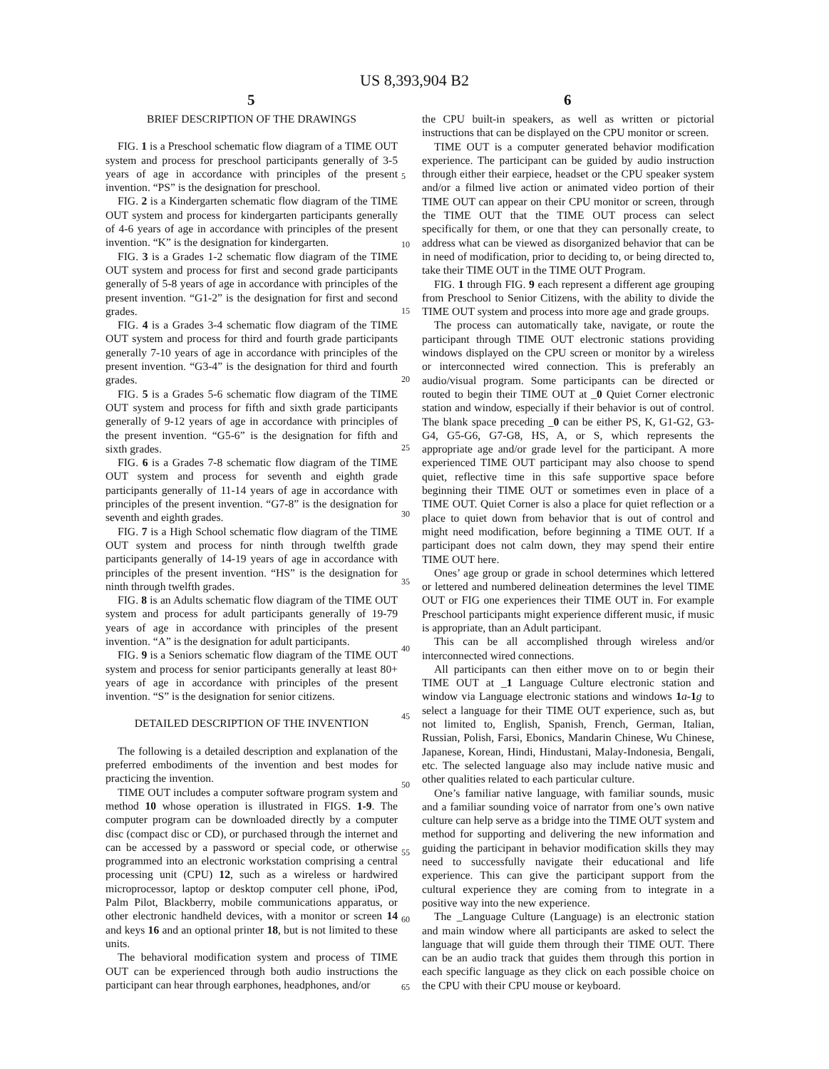US 8,393,904 B2
5 6
BRIEF DESCRIPTION OF THE DRAWINGS
FIG. 1 is a Preschool schematic flow diagram of a TIME OUT system and process for preschool participants generally of 3-5 years of age in accordance with principles of the present invention. “PS” is the designation for preschool.
FIG. 2 is a Kindergarten schematic flow diagram of the TIME OUT system and process for kindergarten participants generally of 4-6 years of age in accordance with principles of the present invention. “K” is the designation for kindergarten.
FIG. 3 is a Grades 1-2 schematic flow diagram of the TIME OUT system and process for first and second grade participants generally of 5-8 years of age in accordance with principles of the present invention. “G1-2” is the designation for first and second grades.
FIG. 4 is a Grades 3-4 schematic flow diagram of the TIME OUT system and process for third and fourth grade participants generally 7-10 years of age in accordance with principles of the present invention. “G3-4” is the designation for third and fourth grades.
FIG. 5 is a Grades 5-6 schematic flow diagram of the TIME OUT system and process for fifth and sixth grade participants generally of 9-12 years of age in accordance with principles of the present invention. “G5-6” is the designation for fifth and sixth grades.
FIG. 6 is a Grades 7-8 schematic flow diagram of the TIME OUT system and process for seventh and eighth grade participants generally of 11-14 years of age in accordance with principles of the present invention. “G7-8” is the designation for seventh and eighth grades.
FIG. 7 is a High School schematic flow diagram of the TIME OUT system and process for ninth through twelfth grade participants generally of 14-19 years of age in accordance with principles of the present invention. “HS” is the designation for ninth through twelfth grades.
FIG. 8 is an Adults schematic flow diagram of the TIME OUT system and process for adult participants generally of 19-79 years of age in accordance with principles of the present invention. “A” is the designation for adult participants.
FIG. 9 is a Seniors schematic flow diagram of the TIME OUT system and process for senior participants generally at least 80+ years of age in accordance with principles of the present invention. “S” is the designation for senior citizens.
DETAILED DESCRIPTION OF THE INVENTION
The following is a detailed description and explanation of the preferred embodiments of the invention and best modes for practicing the invention.
TIME OUT includes a computer software program system and method 10 whose operation is illustrated in FIGS. 1-9. The computer program can be downloaded directly by a computer disc (compact disc or CD), or purchased through the internet and can be accessed by a password or special code, or otherwise programmed into an electronic workstation comprising a central processing unit (CPU) 12, such as a wireless or hardwired microprocessor, laptop or desktop computer cell phone, iPod, Palm Pilot, Blackberry, mobile communications apparatus, or other electronic handheld devices, with a monitor or screen 14 and keys 16 and an optional printer 18, but is not limited to these units.
The behavioral modification system and process of TIME OUT can be experienced through both audio instructions the participant can hear through earphones, headphones, and/or
the CPU built-in speakers, as well as written or pictorial instructions that can be displayed on the CPU monitor or screen.
TIME OUT is a computer generated behavior modification experience. The participant can be guided by audio instruction through either their earpiece, headset or the CPU speaker system and/or a filmed live action or animated video portion of their TIME OUT can appear on their CPU monitor or screen, through the TIME OUT that the TIME OUT process can select specifically for them, or one that they can personally create, to address what can be viewed as disorganized behavior that can be in need of modification, prior to deciding to, or being directed to, take their TIME OUT in the TIME OUT Program.
FIG. 1 through FIG. 9 each represent a different age grouping from Preschool to Senior Citizens, with the ability to divide the TIME OUT system and process into more age and grade groups.
The process can automatically take, navigate, or route the participant through TIME OUT electronic stations providing windows displayed on the CPU screen or monitor by a wireless or interconnected wired connection. This is preferably an audio/visual program. Some participants can be directed or routed to begin their TIME OUT at _0 Quiet Corner electronic station and window, especially if their behavior is out of control. The blank space preceding _0 can be either PS, K, G1-G2, G3-G4, G5-G6, G7-G8, HS, A, or S, which represents the appropriate age and/or grade level for the participant. A more experienced TIME OUT participant may also choose to spend quiet, reflective time in this safe supportive space before beginning their TIME OUT or sometimes even in place of a TIME OUT. Quiet Corner is also a place for quiet reflection or a place to quiet down from behavior that is out of control and might need modification, before beginning a TIME OUT. If a participant does not calm down, they may spend their entire TIME OUT here.
Ones’ age group or grade in school determines which lettered or lettered and numbered delineation determines the level TIME OUT or FIG one experiences their TIME OUT in. For example Preschool participants might experience different music, if music is appropriate, than an Adult participant.
This can be all accomplished through wireless and/or interconnected wired connections.
All participants can then either move on to or begin their TIME OUT at _1 Language Culture electronic station and window via Language electronic stations and windows 1 a-1 g to select a language for their TIME OUT experience, such as, but not limited to, English, Spanish, French, German, Italian, Russian, Polish, Farsi, Ebonics, Mandarin Chinese, Wu Chinese, Japanese, Korean, Hindi, Hindustani, Malay-Indonesia, Bengali, etc. The selected language also may include native music and other qualities related to each particular culture.
One’s familiar native language, with familiar sounds, music and a familiar sounding voice of narrator from one’s own native culture can help serve as a bridge into the TIME OUT system and method for supporting and delivering the new information and guiding the participant in behavior modification skills they may need to successfully navigate their educational and life experience. This can give the participant support from the cultural experience they are coming from to integrate in a positive way into the new experience.
The _Language Culture (Language) is an electronic station and main window where all participants are asked to select the language that will guide them through their TIME OUT. There can be an audio track that guides them through this portion in each specific language as they click on each possible choice on the CPU with their CPU mouse or keyboard.
5
10
15
20
25
30
35
40
45
50
55
60
65